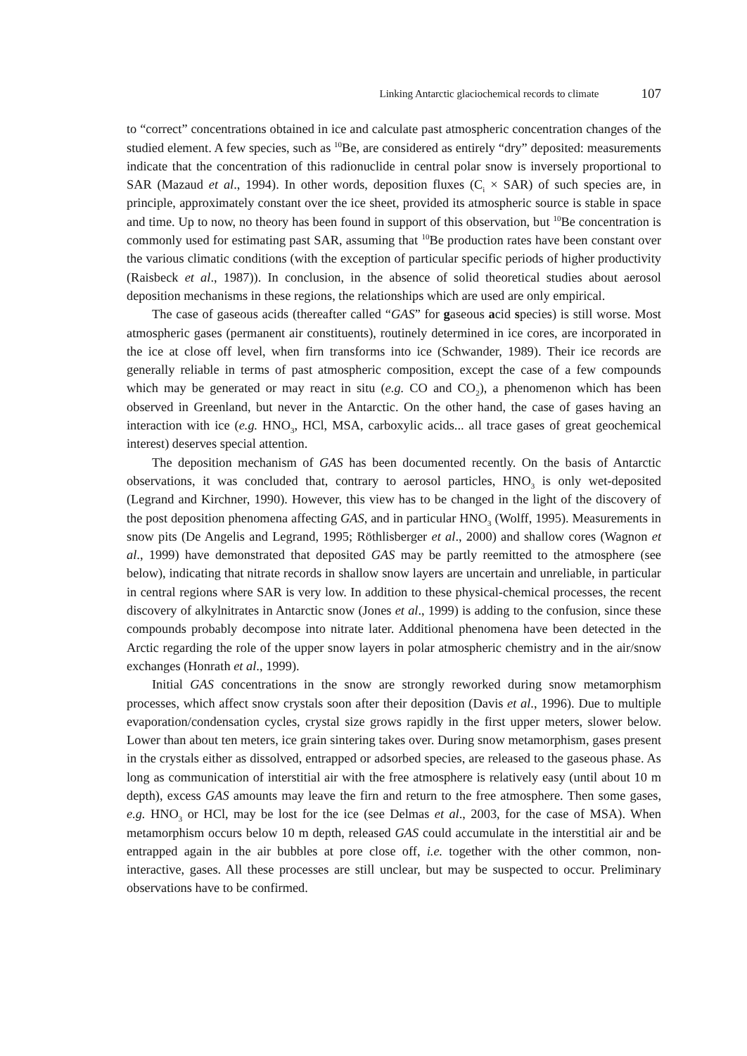Linking Antarctic glaciochemical records to climate 107
to “correct” concentrations obtained in ice and calculate past atmospheric concentration changes of the studied element. A few species, such as <sup>10</sup>Be, are considered as entirely “dry” deposited: measurements indicate that the concentration of this radionuclide in central polar snow is inversely proportional to SAR (Mazaud et al., 1994). In other words, deposition fluxes (C<sub>i</sub> × SAR) of such species are, in principle, approximately constant over the ice sheet, provided its atmospheric source is stable in space and time. Up to now, no theory has been found in support of this observation, but <sup>10</sup>Be concentration is commonly used for estimating past SAR, assuming that <sup>10</sup>Be production rates have been constant over the various climatic conditions (with the exception of particular specific periods of higher productivity (Raisbeck et al., 1987)). In conclusion, in the absence of solid theoretical studies about aerosol deposition mechanisms in these regions, the relationships which are used are only empirical.
The case of gaseous acids (thereafter called “GAS” for gaseous acid species) is still worse. Most atmospheric gases (permanent air constituents), routinely determined in ice cores, are incorporated in the ice at close off level, when firn transforms into ice (Schwander, 1989). Their ice records are generally reliable in terms of past atmospheric composition, except the case of a few compounds which may be generated or may react in situ (e.g. CO and CO<sub>2</sub>), a phenomenon which has been observed in Greenland, but never in the Antarctic. On the other hand, the case of gases having an interaction with ice (e.g. HNO<sub>3</sub>, HCl, MSA, carboxylic acids... all trace gases of great geochemical interest) deserves special attention.
The deposition mechanism of GAS has been documented recently. On the basis of Antarctic observations, it was concluded that, contrary to aerosol particles, HNO<sub>3</sub> is only wet-deposited (Legrand and Kirchner, 1990). However, this view has to be changed in the light of the discovery of the post deposition phenomena affecting GAS, and in particular HNO<sub>3</sub> (Wolff, 1995). Measurements in snow pits (De Angelis and Legrand, 1995; Röthlisberger et al., 2000) and shallow cores (Wagnon et al., 1999) have demonstrated that deposited GAS may be partly reemitted to the atmosphere (see below), indicating that nitrate records in shallow snow layers are uncertain and unreliable, in particular in central regions where SAR is very low. In addition to these physical-chemical processes, the recent discovery of alkylnitrates in Antarctic snow (Jones et al., 1999) is adding to the confusion, since these compounds probably decompose into nitrate later. Additional phenomena have been detected in the Arctic regarding the role of the upper snow layers in polar atmospheric chemistry and in the air/snow exchanges (Honrath et al., 1999).
Initial GAS concentrations in the snow are strongly reworked during snow metamorphism processes, which affect snow crystals soon after their deposition (Davis et al., 1996). Due to multiple evaporation/condensation cycles, crystal size grows rapidly in the first upper meters, slower below. Lower than about ten meters, ice grain sintering takes over. During snow metamorphism, gases present in the crystals either as dissolved, entrapped or adsorbed species, are released to the gaseous phase. As long as communication of interstitial air with the free atmosphere is relatively easy (until about 10 m depth), excess GAS amounts may leave the firn and return to the free atmosphere. Then some gases, e.g. HNO<sub>3</sub> or HCl, may be lost for the ice (see Delmas et al., 2003, for the case of MSA). When metamorphism occurs below 10 m depth, released GAS could accumulate in the interstitial air and be entrapped again in the air bubbles at pore close off, i.e. together with the other common, non-interactive, gases. All these processes are still unclear, but may be suspected to occur. Preliminary observations have to be confirmed.